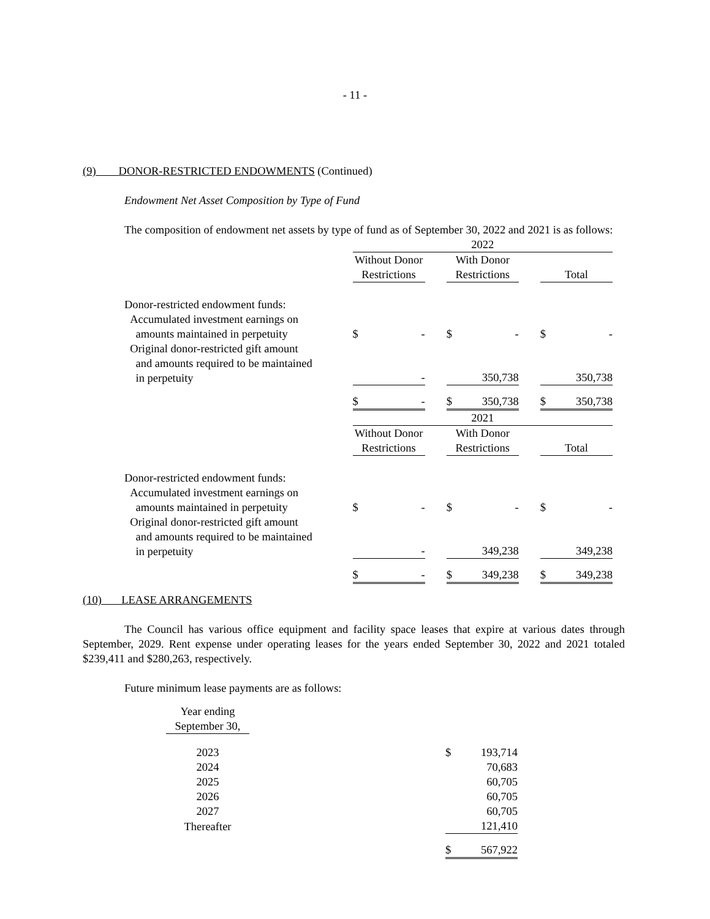- 11 -
(9) DONOR-RESTRICTED ENDOWMENTS (Continued)
Endowment Net Asset Composition by Type of Fund
The composition of endowment net assets by type of fund as of September 30, 2022 and 2021 is as follows:
| | 2022 | | | | |
| | Without Donor Restrictions | | With Donor Restrictions | | Total |
| Donor-restricted endowment funds: Accumulated investment earnings on amounts maintained in perpetuity | $ - | | $ - | | $ - |
| Original donor-restricted gift amount and amounts required to be maintained in perpetuity | - | | 350,738 | | 350,738 |
| | $ - | | $ 350,738 | | $ 350,738 |
| | 2021 | | | | |
| | Without Donor Restrictions | | With Donor Restrictions | | Total |
| Donor-restricted endowment funds: Accumulated investment earnings on amounts maintained in perpetuity | $ - | | $ - | | $ - |
| Original donor-restricted gift amount and amounts required to be maintained in perpetuity | - | | 349,238 | | 349,238 |
| | $ - | | $ 349,238 | | $ 349,238 |
(10) LEASE ARRANGEMENTS
The Council has various office equipment and facility space leases that expire at various dates through September, 2029. Rent expense under operating leases for the years ended September 30, 2022 and 2021 totaled $239,411 and $280,263, respectively.
Future minimum lease payments are as follows:
| Year ending September 30, | | |
| 2023 | | $ 193,714 |
| 2024 | | 70,683 |
| 2025 | | 60,705 |
| 2026 | | 60,705 |
| 2027 | | 60,705 |
| Thereafter | | 121,410 |
| | | $ 567,922 |